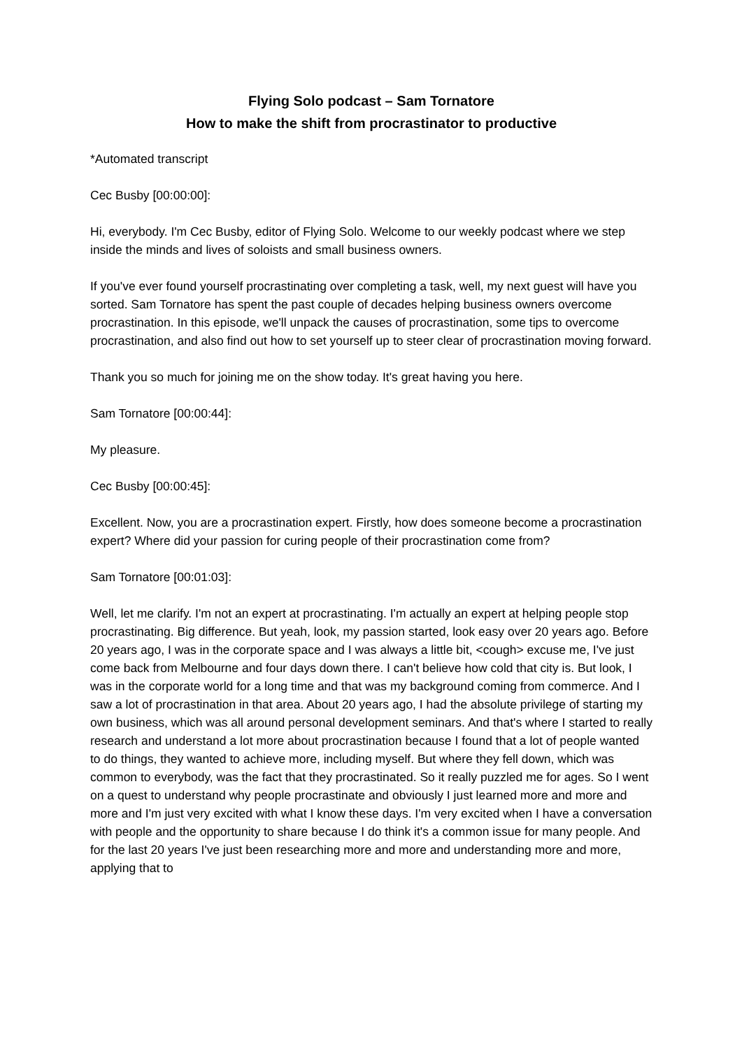Flying Solo podcast – Sam Tornatore
How to make the shift from procrastinator to productive
*Automated transcript
Cec Busby [00:00:00]:
Hi, everybody. I'm Cec Busby, editor of Flying Solo. Welcome to our weekly podcast where we step inside the minds and lives of soloists and small business owners.
If you've ever found yourself procrastinating over completing a task, well, my next guest will have you sorted. Sam Tornatore has spent the past couple of decades helping business owners overcome procrastination. In this episode, we'll unpack the causes of procrastination, some tips to overcome procrastination, and also find out how to set yourself up to steer clear of procrastination moving forward.
Thank you so much for joining me on the show today. It's great having you here.
Sam Tornatore [00:00:44]:
My pleasure.
Cec Busby [00:00:45]:
Excellent. Now, you are a procrastination expert. Firstly, how does someone become a procrastination expert? Where did your passion for curing people of their procrastination come from?
Sam Tornatore [00:01:03]:
Well, let me clarify. I'm not an expert at procrastinating. I'm actually an expert at helping people stop procrastinating. Big difference. But yeah, look, my passion started, look easy over 20 years ago. Before 20 years ago, I was in the corporate space and I was always a little bit, <cough> excuse me, I've just come back from Melbourne and four days down there. I can't believe how cold that city is. But look, I was in the corporate world for a long time and that was my background coming from commerce. And I saw a lot of procrastination in that area. About 20 years ago, I had the absolute privilege of starting my own business, which was all around personal development seminars. And that's where I started to really research and understand a lot more about procrastination because I found that a lot of people wanted to do things, they wanted to achieve more, including myself. But where they fell down, which was common to everybody, was the fact that they procrastinated. So it really puzzled me for ages. So I went on a quest to understand why people procrastinate and obviously I just learned more and more and more and I'm just very excited with what I know these days. I'm very excited when I have a conversation with people and the opportunity to share because I do think it's a common issue for many people. And for the last 20 years I've just been researching more and more and understanding more and more, applying that to